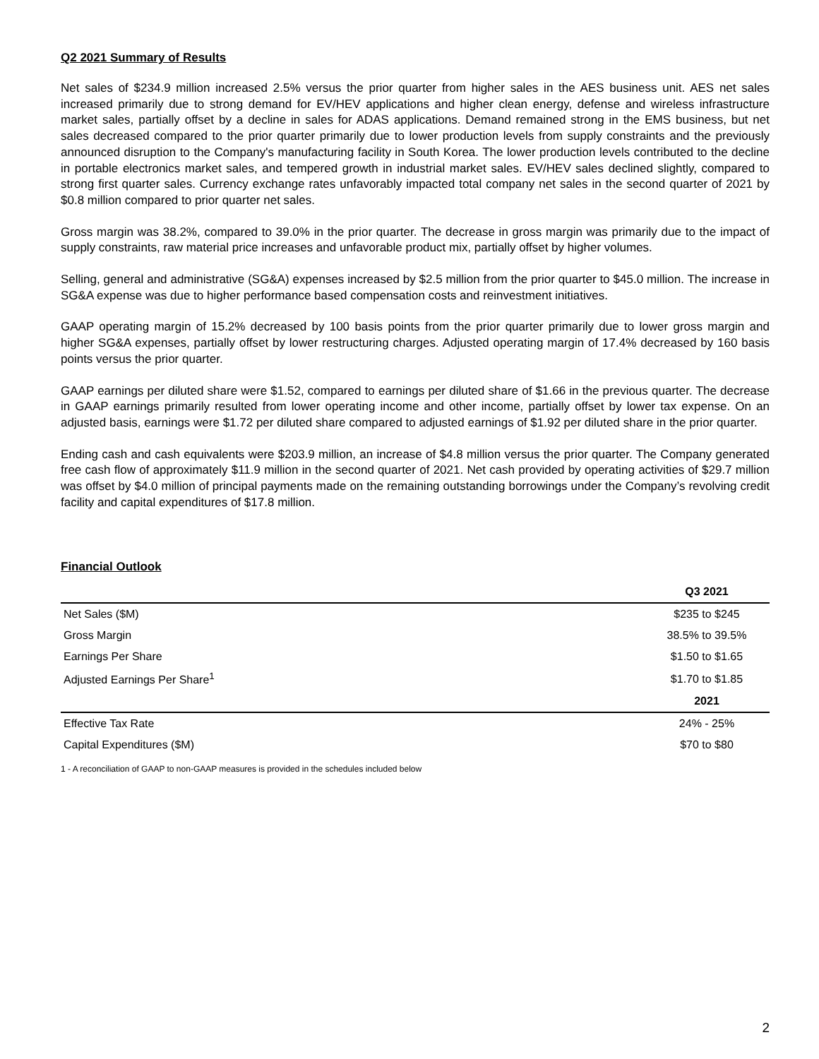Q2 2021 Summary of Results
Net sales of $234.9 million increased 2.5% versus the prior quarter from higher sales in the AES business unit. AES net sales increased primarily due to strong demand for EV/HEV applications and higher clean energy, defense and wireless infrastructure market sales, partially offset by a decline in sales for ADAS applications. Demand remained strong in the EMS business, but net sales decreased compared to the prior quarter primarily due to lower production levels from supply constraints and the previously announced disruption to the Company's manufacturing facility in South Korea. The lower production levels contributed to the decline in portable electronics market sales, and tempered growth in industrial market sales. EV/HEV sales declined slightly, compared to strong first quarter sales. Currency exchange rates unfavorably impacted total company net sales in the second quarter of 2021 by $0.8 million compared to prior quarter net sales.
Gross margin was 38.2%, compared to 39.0% in the prior quarter. The decrease in gross margin was primarily due to the impact of supply constraints, raw material price increases and unfavorable product mix, partially offset by higher volumes.
Selling, general and administrative (SG&A) expenses increased by $2.5 million from the prior quarter to $45.0 million. The increase in SG&A expense was due to higher performance based compensation costs and reinvestment initiatives.
GAAP operating margin of 15.2% decreased by 100 basis points from the prior quarter primarily due to lower gross margin and higher SG&A expenses, partially offset by lower restructuring charges. Adjusted operating margin of 17.4% decreased by 160 basis points versus the prior quarter.
GAAP earnings per diluted share were $1.52, compared to earnings per diluted share of $1.66 in the previous quarter. The decrease in GAAP earnings primarily resulted from lower operating income and other income, partially offset by lower tax expense. On an adjusted basis, earnings were $1.72 per diluted share compared to adjusted earnings of $1.92 per diluted share in the prior quarter.
Ending cash and cash equivalents were $203.9 million, an increase of $4.8 million versus the prior quarter. The Company generated free cash flow of approximately $11.9 million in the second quarter of 2021. Net cash provided by operating activities of $29.7 million was offset by $4.0 million of principal payments made on the remaining outstanding borrowings under the Company’s revolving credit facility and capital expenditures of $17.8 million.
Financial Outlook
| | Q3 2021 |
| Net Sales ($M) | $235 to $245 |
| Gross Margin | 38.5% to 39.5% |
| Earnings Per Share | $1.50 to $1.65 |
| Adjusted Earnings Per Share<sup>1</sup> | $1.70 to $1.85 |
| | 2021 |
| Effective Tax Rate | 24% - 25% |
| Capital Expenditures ($M) | $70 to $80 |
1 - A reconciliation of GAAP to non-GAAP measures is provided in the schedules included below
2